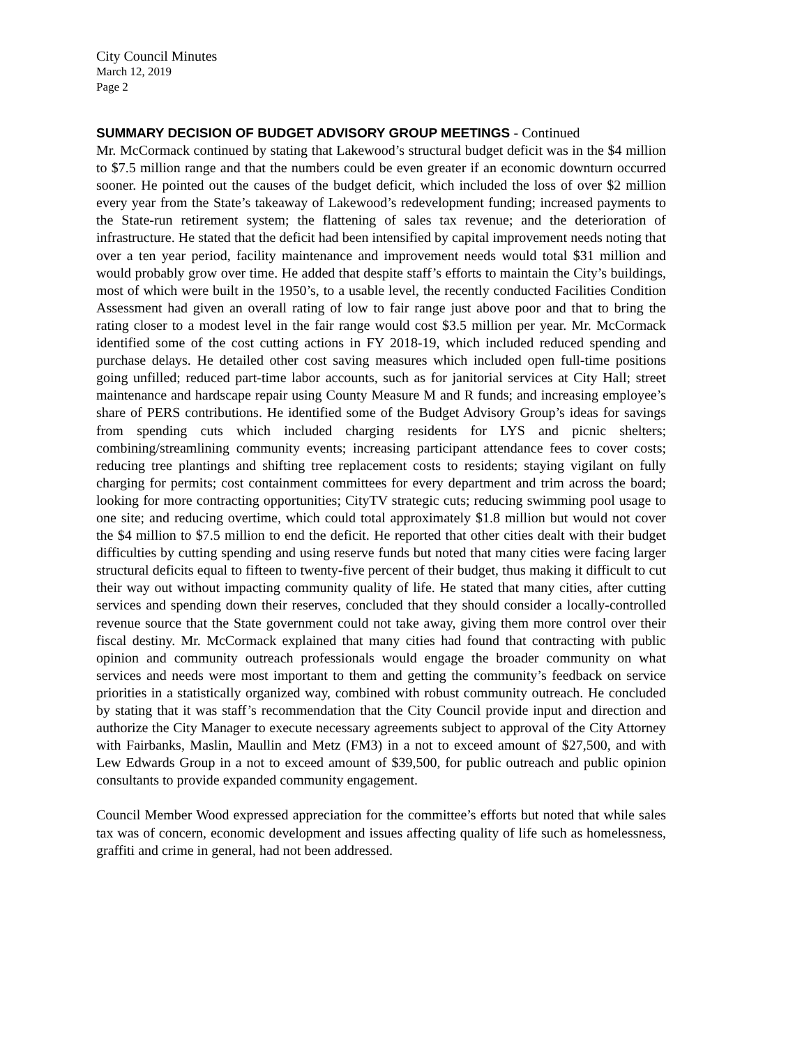City Council Minutes
March 12, 2019
Page 2
SUMMARY DECISION OF BUDGET ADVISORY GROUP MEETINGS - Continued
Mr. McCormack continued by stating that Lakewood’s structural budget deficit was in the $4 million to $7.5 million range and that the numbers could be even greater if an economic downturn occurred sooner. He pointed out the causes of the budget deficit, which included the loss of over $2 million every year from the State’s takeaway of Lakewood’s redevelopment funding; increased payments to the State-run retirement system; the flattening of sales tax revenue; and the deterioration of infrastructure. He stated that the deficit had been intensified by capital improvement needs noting that over a ten year period, facility maintenance and improvement needs would total $31 million and would probably grow over time. He added that despite staff’s efforts to maintain the City’s buildings, most of which were built in the 1950’s, to a usable level, the recently conducted Facilities Condition Assessment had given an overall rating of low to fair range just above poor and that to bring the rating closer to a modest level in the fair range would cost $3.5 million per year. Mr. McCormack identified some of the cost cutting actions in FY 2018-19, which included reduced spending and purchase delays. He detailed other cost saving measures which included open full-time positions going unfilled; reduced part-time labor accounts, such as for janitorial services at City Hall; street maintenance and hardscape repair using County Measure M and R funds; and increasing employee’s share of PERS contributions. He identified some of the Budget Advisory Group’s ideas for savings from spending cuts which included charging residents for LYS and picnic shelters; combining/streamlining community events; increasing participant attendance fees to cover costs; reducing tree plantings and shifting tree replacement costs to residents; staying vigilant on fully charging for permits; cost containment committees for every department and trim across the board; looking for more contracting opportunities; CityTV strategic cuts; reducing swimming pool usage to one site; and reducing overtime, which could total approximately $1.8 million but would not cover the $4 million to $7.5 million to end the deficit. He reported that other cities dealt with their budget difficulties by cutting spending and using reserve funds but noted that many cities were facing larger structural deficits equal to fifteen to twenty-five percent of their budget, thus making it difficult to cut their way out without impacting community quality of life. He stated that many cities, after cutting services and spending down their reserves, concluded that they should consider a locally-controlled revenue source that the State government could not take away, giving them more control over their fiscal destiny. Mr. McCormack explained that many cities had found that contracting with public opinion and community outreach professionals would engage the broader community on what services and needs were most important to them and getting the community’s feedback on service priorities in a statistically organized way, combined with robust community outreach. He concluded by stating that it was staff’s recommendation that the City Council provide input and direction and authorize the City Manager to execute necessary agreements subject to approval of the City Attorney with Fairbanks, Maslin, Maullin and Metz (FM3) in a not to exceed amount of $27,500, and with Lew Edwards Group in a not to exceed amount of $39,500, for public outreach and public opinion consultants to provide expanded community engagement.
Council Member Wood expressed appreciation for the committee’s efforts but noted that while sales tax was of concern, economic development and issues affecting quality of life such as homelessness, graffiti and crime in general, had not been addressed.